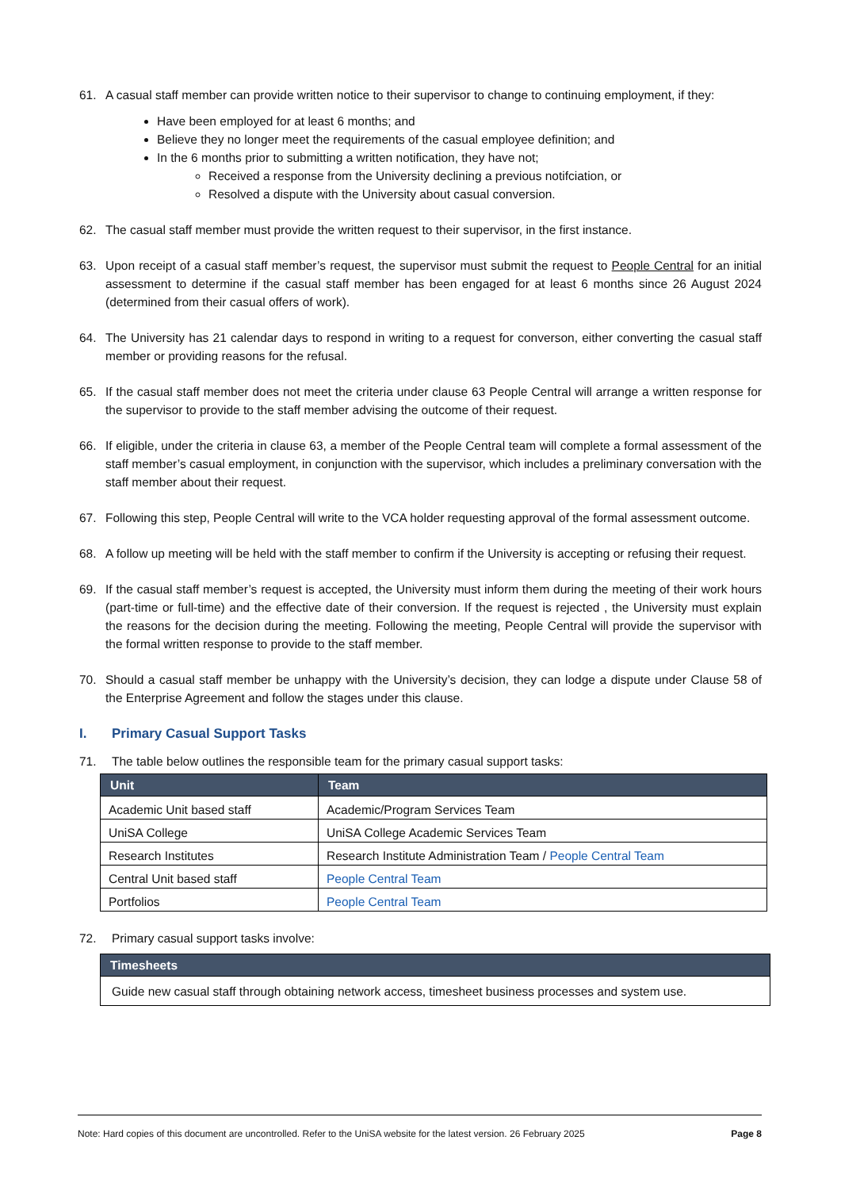61. A casual staff member can provide written notice to their supervisor to change to continuing employment, if they:
Have been employed for at least 6 months; and
Believe they no longer meet the requirements of the casual employee definition; and
In the 6 months prior to submitting a written notification, they have not;
Received a response from the University declining a previous notifciation, or
Resolved a dispute with the University about casual conversion.
62. The casual staff member must provide the written request to their supervisor, in the first instance.
63. Upon receipt of a casual staff member’s request, the supervisor must submit the request to People Central for an initial assessment to determine if the casual staff member has been engaged for at least 6 months since 26 August 2024 (determined from their casual offers of work).
64. The University has 21 calendar days to respond in writing to a request for converson, either converting the casual staff member or providing reasons for the refusal.
65. If the casual staff member does not meet the criteria under clause 63 People Central will arrange a written response for the supervisor to provide to the staff member advising the outcome of their request.
66. If eligible, under the criteria in clause 63, a member of the People Central team will complete a formal assessment of the staff member’s casual employment, in conjunction with the supervisor, which includes a preliminary conversation with the staff member about their request.
67. Following this step, People Central will write to the VCA holder requesting approval of the formal assessment outcome.
68. A follow up meeting will be held with the staff member to confirm if the University is accepting or refusing their request.
69. If the casual staff member’s request is accepted, the University must inform them during the meeting of their work hours (part-time or full-time) and the effective date of their conversion. If the request is rejected , the University must explain the reasons for the decision during the meeting. Following the meeting, People Central will provide the supervisor with the formal written response to provide to the staff member.
70. Should a casual staff member be unhappy with the University’s decision, they can lodge a dispute under Clause 58 of the Enterprise Agreement and follow the stages under this clause.
I. Primary Casual Support Tasks
71. The table below outlines the responsible team for the primary casual support tasks:
| Unit | Team |
| --- | --- |
| Academic Unit based staff | Academic/Program Services Team |
| UniSA College | UniSA College Academic Services Team |
| Research Institutes | Research Institute Administration Team / People Central Team |
| Central Unit based staff | People Central Team |
| Portfolios | People Central Team |
72. Primary casual support tasks involve:
| Timesheets |
| --- |
| Guide new casual staff through obtaining network access, timesheet business processes and system use. |
Note: Hard copies of this document are uncontrolled. Refer to the UniSA website for the latest version. 26 February 2025 Page 8